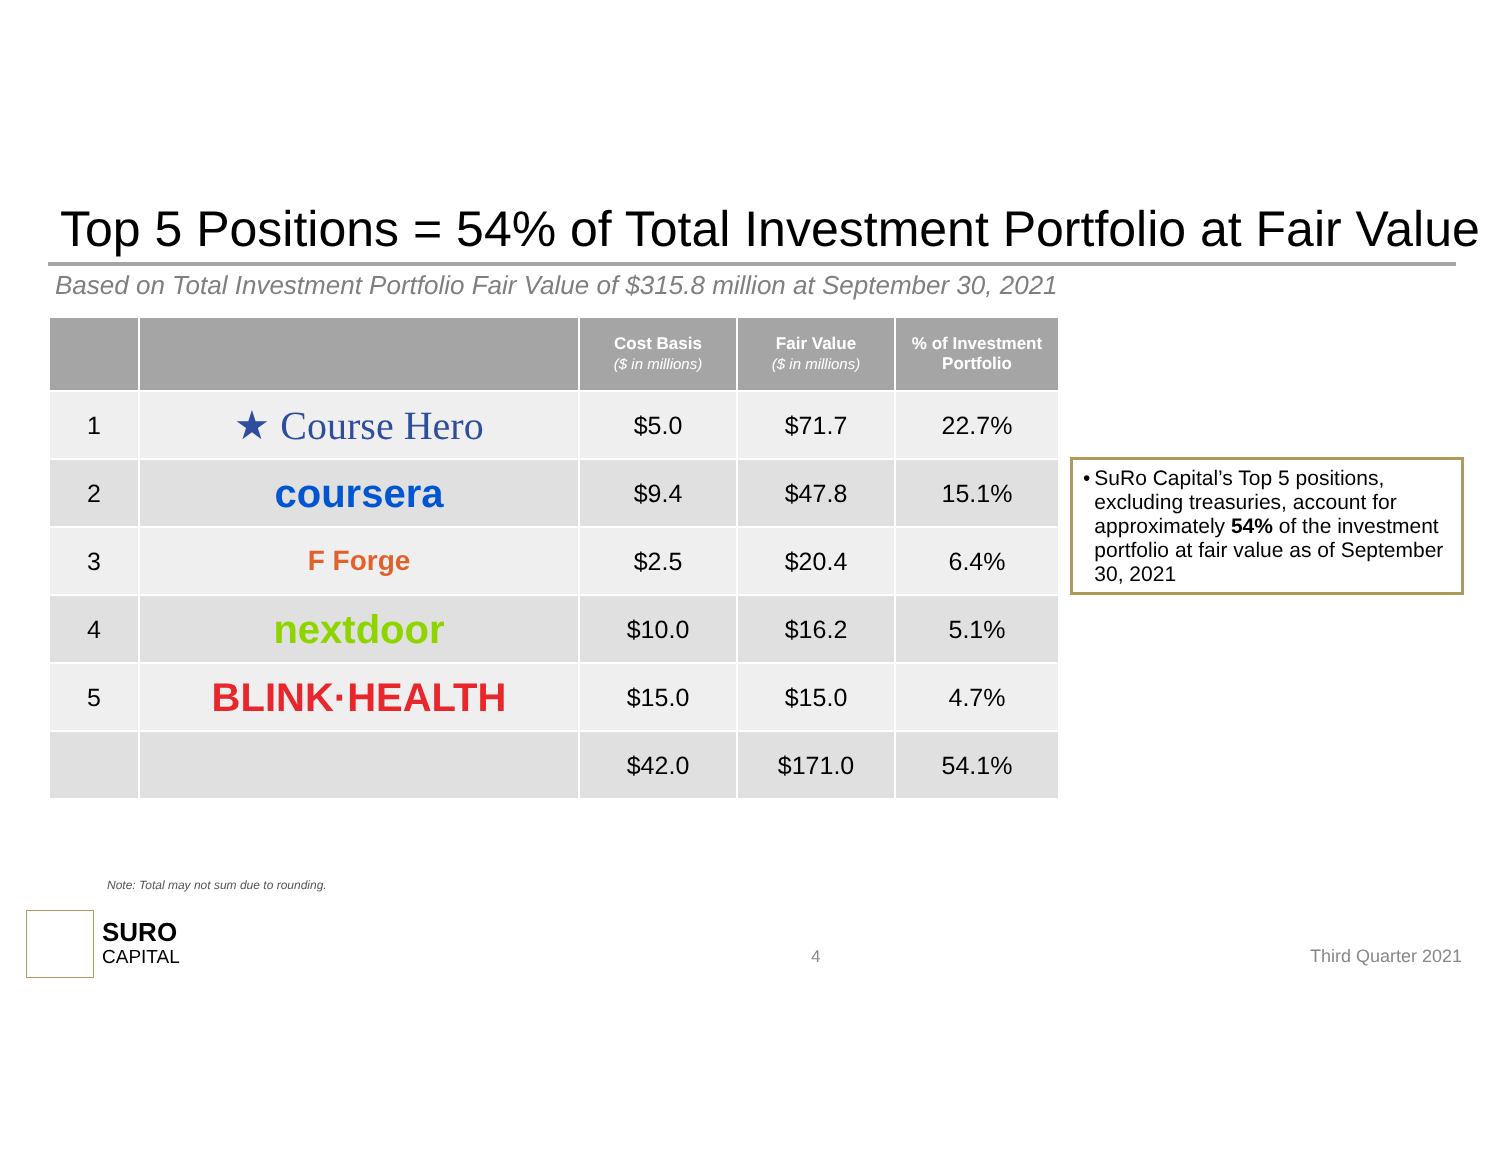Top 5 Positions = 54% of Total Investment Portfolio at Fair Value
Based on Total Investment Portfolio Fair Value of $315.8 million at September 30, 2021
| | | Cost Basis ($ in millions) | Fair Value ($ in millions) | % of Investment Portfolio |
| --- | --- | --- | --- | --- |
| 1 | ★ Course Hero | $5.0 | $71.7 | 22.7% |
| 2 | coursera | $9.4 | $47.8 | 15.1% |
| 3 | F Forge | $2.5 | $20.4 | 6.4% |
| 4 | nextdoor | $10.0 | $16.2 | 5.1% |
| 5 | BLINK·HEALTH | $15.0 | $15.0 | 4.7% |
| | | $42.0 | $171.0 | 54.1% |
• SuRo Capital’s Top 5 positions, excluding treasuries, account for approximately 54% of the investment portfolio at fair value as of September 30, 2021
Note: Total may not sum due to rounding.
SURO
CAPITAL
4 Third Quarter 2021